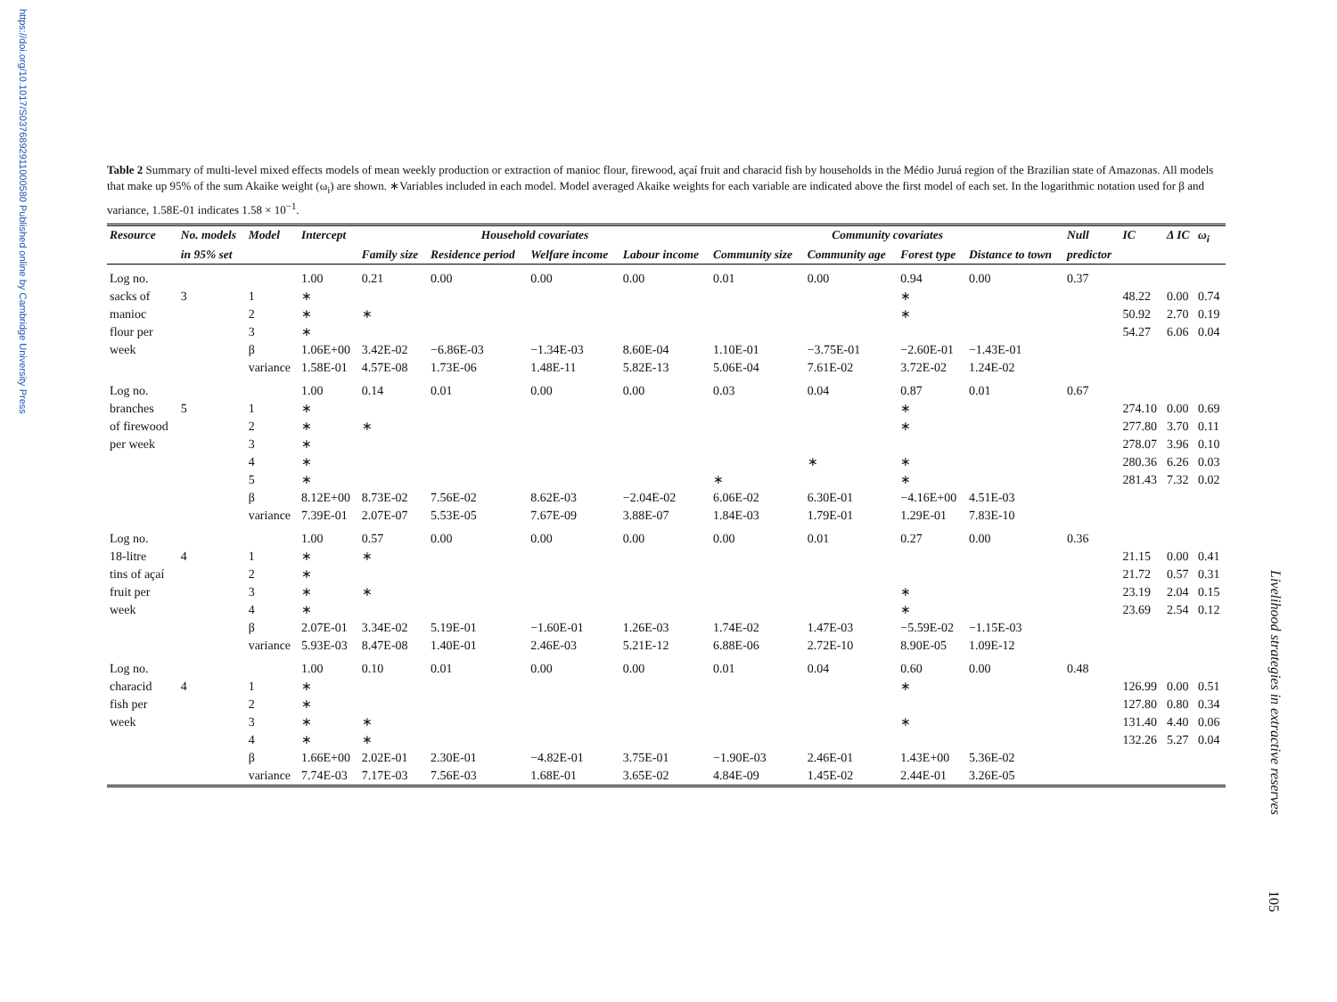https://doi.org/10.1017/S0376892911000580 Published online by Cambridge University Press
Table 2 Summary of multi-level mixed effects models of mean weekly production or extraction of manioc flour, firewood, açaí fruit and characid fish by households in the Médio Juruá region of the Brazilian state of Amazonas. All models that make up 95% of the sum Akaike weight (ω<sub>i</sub>) are shown. ∗Variables included in each model. Model averaged Akaike weights for each variable are indicated above the first model of each set. In the logarithmic notation used for β and variance, 1.58E-01 indicates 1.58 × 10<sup>−1</sup>.
| Resource | No. models | Model | Intercept | Household covariates | | | | Community covariates | | | | Null | IC | Δ IC | ω<sub>i</sub> |
| --- | --- | --- | --- | --- | --- | --- | --- | --- | --- | --- | --- | --- | --- | --- | --- |
| | in 95% set | | | Family size | Residence period | Welfare income | Labour income | Community size | Community age | Forest type | Distance to town | predictor | | | |
| Log no. | | | 1.00 | 0.21 | 0.00 | 0.00 | 0.00 | 0.01 | 0.00 | 0.94 | 0.00 | 0.37 | | | |
| sacks of | 3 | 1 | ∗ | | | | | | | ∗ | | | 48.22 | 0.00 | 0.74 |
| manioc | | 2 | ∗ | ∗ | | | | | | ∗ | | | 50.92 | 2.70 | 0.19 |
| flour per | | 3 | ∗ | | | | | | | | | | 54.27 | 6.06 | 0.04 |
| week | | β | 1.06E+00 | 3.42E-02 | −6.86E-03 | −1.34E-03 | 8.60E-04 | 1.10E-01 | −3.75E-01 | −2.60E-01 | −1.43E-01 | | | | |
| | | variance | 1.58E-01 | 4.57E-08 | 1.73E-06 | 1.48E-11 | 5.82E-13 | 5.06E-04 | 7.61E-02 | 3.72E-02 | 1.24E-02 | | | | |
| Log no. | | | 1.00 | 0.14 | 0.01 | 0.00 | 0.00 | 0.03 | 0.04 | 0.87 | 0.01 | 0.67 | | | |
| branches | 5 | 1 | ∗ | | | | | | | ∗ | | | 274.10 | 0.00 | 0.69 |
| of firewood | | 2 | ∗ | ∗ | | | | | | ∗ | | | 277.80 | 3.70 | 0.11 |
| per week | | 3 | ∗ | | | | | | | | | | 278.07 | 3.96 | 0.10 |
| | | 4 | ∗ | | | | | | ∗ | ∗ | | | 280.36 | 6.26 | 0.03 |
| | | 5 | ∗ | | | | | ∗ | | ∗ | | | 281.43 | 7.32 | 0.02 |
| | | β | 8.12E+00 | 8.73E-02 | 7.56E-02 | 8.62E-03 | −2.04E-02 | 6.06E-02 | 6.30E-01 | −4.16E+00 | 4.51E-03 | | | | |
| | | variance | 7.39E-01 | 2.07E-07 | 5.53E-05 | 7.67E-09 | 3.88E-07 | 1.84E-03 | 1.79E-01 | 1.29E-01 | 7.83E-10 | | | | |
| Log no. | | | 1.00 | 0.57 | 0.00 | 0.00 | 0.00 | 0.00 | 0.01 | 0.27 | 0.00 | 0.36 | | | |
| 18-litre | 4 | 1 | ∗ | ∗ | | | | | | | | | 21.15 | 0.00 | 0.41 |
| tins of açaí | | 2 | ∗ | | | | | | | | | | 21.72 | 0.57 | 0.31 |
| fruit per | | 3 | ∗ | ∗ | | | | | | ∗ | | | 23.19 | 2.04 | 0.15 |
| week | | 4 | ∗ | | | | | | | ∗ | | | 23.69 | 2.54 | 0.12 |
| | | β | 2.07E-01 | 3.34E-02 | 5.19E-01 | −1.60E-01 | 1.26E-03 | 1.74E-02 | 1.47E-03 | −5.59E-02 | −1.15E-03 | | | | |
| | | variance | 5.93E-03 | 8.47E-08 | 1.40E-01 | 2.46E-03 | 5.21E-12 | 6.88E-06 | 2.72E-10 | 8.90E-05 | 1.09E-12 | | | | |
| Log no. | | | 1.00 | 0.10 | 0.01 | 0.00 | 0.00 | 0.01 | 0.04 | 0.60 | 0.00 | 0.48 | | | |
| characid | 4 | 1 | ∗ | | | | | | | ∗ | | | 126.99 | 0.00 | 0.51 |
| fish per | | 2 | ∗ | | | | | | | | | | 127.80 | 0.80 | 0.34 |
| week | | 3 | ∗ | ∗ | | | | | | ∗ | | | 131.40 | 4.40 | 0.06 |
| | | 4 | ∗ | ∗ | | | | | | | | | 132.26 | 5.27 | 0.04 |
| | | β | 1.66E+00 | 2.02E-01 | 2.30E-01 | −4.82E-01 | 3.75E-01 | −1.90E-03 | 2.46E-01 | 1.43E+00 | 5.36E-02 | | | | |
| | | variance | 7.74E-03 | 7.17E-03 | 7.56E-03 | 1.68E-01 | 3.65E-02 | 4.84E-09 | 1.45E-02 | 2.44E-01 | 3.26E-05 | | | | |
Livelihood strategies in extractive reserves
105